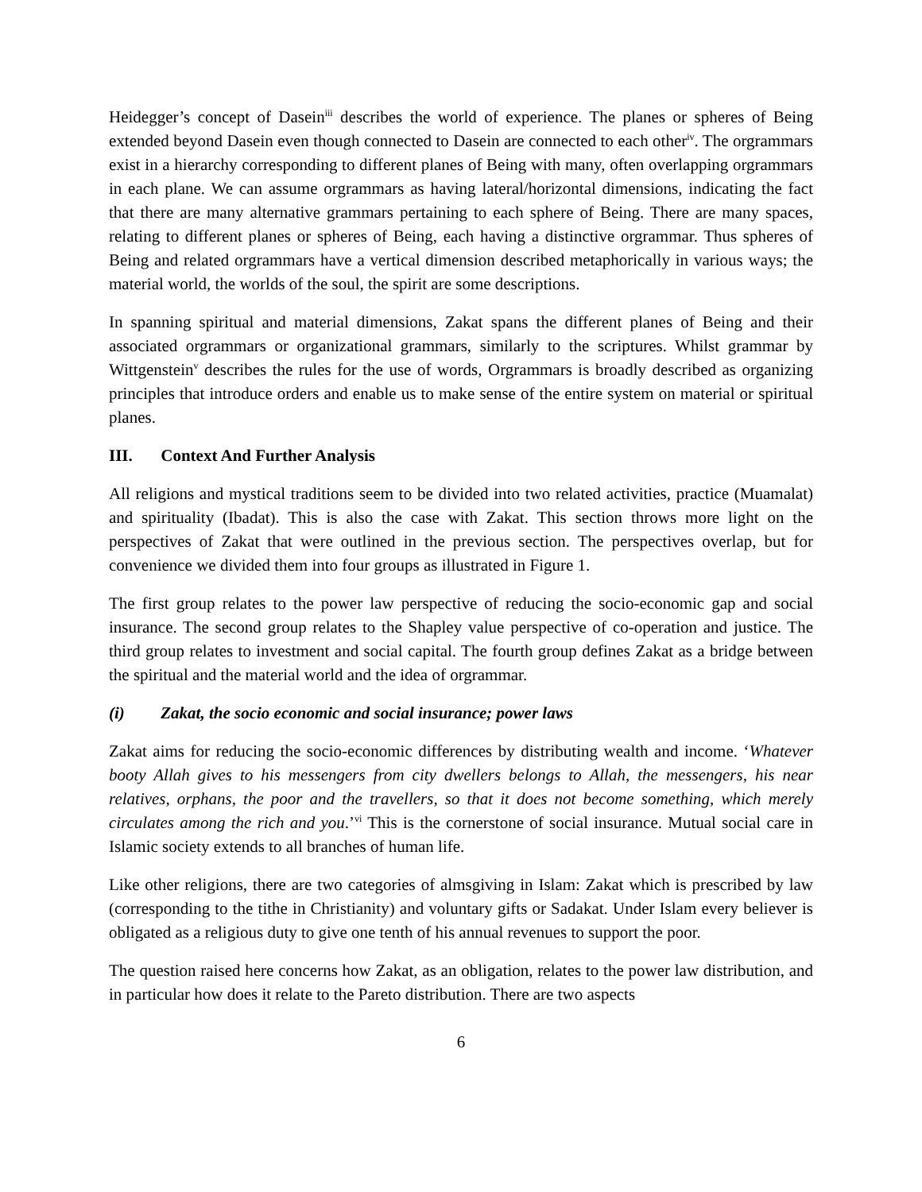Heidegger’s concept of Dasein<sup>iii</sup> describes the world of experience. The planes or spheres of Being extended beyond Dasein even though connected to Dasein are connected to each other<sup>iv</sup>. The orgrammars exist in a hierarchy corresponding to different planes of Being with many, often overlapping orgrammars in each plane. We can assume orgrammars as having lateral/horizontal dimensions, indicating the fact that there are many alternative grammars pertaining to each sphere of Being. There are many spaces, relating to different planes or spheres of Being, each having a distinctive orgrammar. Thus spheres of Being and related orgrammars have a vertical dimension described metaphorically in various ways; the material world, the worlds of the soul, the spirit are some descriptions.
In spanning spiritual and material dimensions, Zakat spans the different planes of Being and their associated orgrammars or organizational grammars, similarly to the scriptures. Whilst grammar by Wittgenstein<sup>v</sup> describes the rules for the use of words, Orgrammars is broadly described as organizing principles that introduce orders and enable us to make sense of the entire system on material or spiritual planes.
III. Context And Further Analysis
All religions and mystical traditions seem to be divided into two related activities, practice (Muamalat) and spirituality (Ibadat). This is also the case with Zakat. This section throws more light on the perspectives of Zakat that were outlined in the previous section. The perspectives overlap, but for convenience we divided them into four groups as illustrated in Figure 1.
The first group relates to the power law perspective of reducing the socio-economic gap and social insurance. The second group relates to the Shapley value perspective of co-operation and justice. The third group relates to investment and social capital. The fourth group defines Zakat as a bridge between the spiritual and the material world and the idea of orgrammar.
(i) Zakat, the socio economic and social insurance; power laws
Zakat aims for reducing the socio-economic differences by distributing wealth and income. ‘Whatever booty Allah gives to his messengers from city dwellers belongs to Allah, the messengers, his near relatives, orphans, the poor and the travellers, so that it does not become something, which merely circulates among the rich and you.’<sup>vi</sup> This is the cornerstone of social insurance. Mutual social care in Islamic society extends to all branches of human life.
Like other religions, there are two categories of almsgiving in Islam: Zakat which is prescribed by law (corresponding to the tithe in Christianity) and voluntary gifts or Sadakat. Under Islam every believer is obligated as a religious duty to give one tenth of his annual revenues to support the poor.
The question raised here concerns how Zakat, as an obligation, relates to the power law distribution, and in particular how does it relate to the Pareto distribution. There are two aspects
6